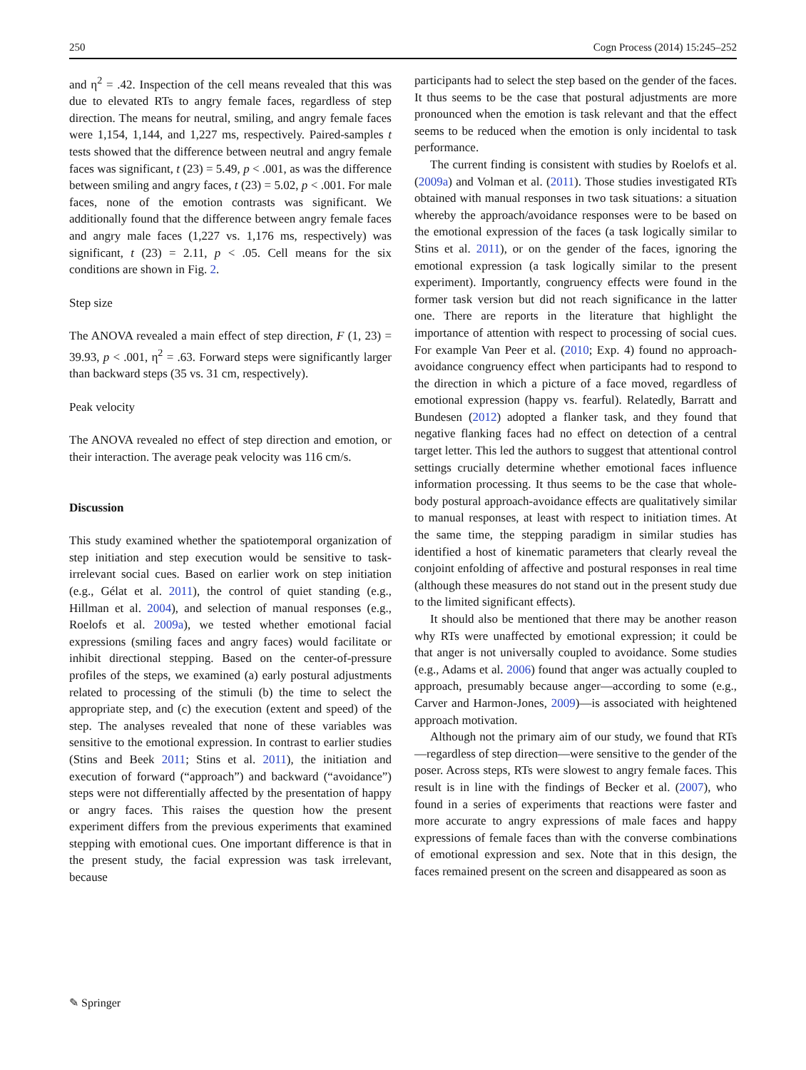250 Cogn Process (2014) 15:245–252
and η<sup>2</sup> = .42. Inspection of the cell means revealed that this was due to elevated RTs to angry female faces, regardless of step direction. The means for neutral, smiling, and angry female faces were 1,154, 1,144, and 1,227 ms, respectively. Paired-samples t tests showed that the difference between neutral and angry female faces was significant, t (23) = 5.49, p < .001, as was the difference between smiling and angry faces, t (23) = 5.02, p < .001. For male faces, none of the emotion contrasts was significant. We additionally found that the difference between angry female faces and angry male faces (1,227 vs. 1,176 ms, respectively) was significant, t (23) = 2.11, p < .05. Cell means for the six conditions are shown in Fig. 2.
Step size
The ANOVA revealed a main effect of step direction, F (1, 23) = 39.93, p < .001, η<sup>2</sup> = .63. Forward steps were significantly larger than backward steps (35 vs. 31 cm, respectively).
Peak velocity
The ANOVA revealed no effect of step direction and emotion, or their interaction. The average peak velocity was 116 cm/s.
Discussion
This study examined whether the spatiotemporal organization of step initiation and step execution would be sensitive to task-irrelevant social cues. Based on earlier work on step initiation (e.g., Gélat et al. 2011), the control of quiet standing (e.g., Hillman et al. 2004), and selection of manual responses (e.g., Roelofs et al. 2009a), we tested whether emotional facial expressions (smiling faces and angry faces) would facilitate or inhibit directional stepping. Based on the center-of-pressure profiles of the steps, we examined (a) early postural adjustments related to processing of the stimuli (b) the time to select the appropriate step, and (c) the execution (extent and speed) of the step. The analyses revealed that none of these variables was sensitive to the emotional expression. In contrast to earlier studies (Stins and Beek 2011; Stins et al. 2011), the initiation and execution of forward (“approach”) and backward (“avoidance”) steps were not differentially affected by the presentation of happy or angry faces. This raises the question how the present experiment differs from the previous experiments that examined stepping with emotional cues. One important difference is that in the present study, the facial expression was task irrelevant, because
participants had to select the step based on the gender of the faces. It thus seems to be the case that postural adjustments are more pronounced when the emotion is task relevant and that the effect seems to be reduced when the emotion is only incidental to task performance.
The current finding is consistent with studies by Roelofs et al. (2009a) and Volman et al. (2011). Those studies investigated RTs obtained with manual responses in two task situations: a situation whereby the approach/avoidance responses were to be based on the emotional expression of the faces (a task logically similar to Stins et al. 2011), or on the gender of the faces, ignoring the emotional expression (a task logically similar to the present experiment). Importantly, congruency effects were found in the former task version but did not reach significance in the latter one. There are reports in the literature that highlight the importance of attention with respect to processing of social cues. For example Van Peer et al. (2010; Exp. 4) found no approach-avoidance congruency effect when participants had to respond to the direction in which a picture of a face moved, regardless of emotional expression (happy vs. fearful). Relatedly, Barratt and Bundesen (2012) adopted a flanker task, and they found that negative flanking faces had no effect on detection of a central target letter. This led the authors to suggest that attentional control settings crucially determine whether emotional faces influence information processing. It thus seems to be the case that whole-body postural approach-avoidance effects are qualitatively similar to manual responses, at least with respect to initiation times. At the same time, the stepping paradigm in similar studies has identified a host of kinematic parameters that clearly reveal the conjoint enfolding of affective and postural responses in real time (although these measures do not stand out in the present study due to the limited significant effects).
It should also be mentioned that there may be another reason why RTs were unaffected by emotional expression; it could be that anger is not universally coupled to avoidance. Some studies (e.g., Adams et al. 2006) found that anger was actually coupled to approach, presumably because anger—according to some (e.g., Carver and Harmon-Jones, 2009)—is associated with heightened approach motivation.
Although not the primary aim of our study, we found that RTs—regardless of step direction—were sensitive to the gender of the poser. Across steps, RTs were slowest to angry female faces. This result is in line with the findings of Becker et al. (2007), who found in a series of experiments that reactions were faster and more accurate to angry expressions of male faces and happy expressions of female faces than with the converse combinations of emotional expression and sex. Note that in this design, the faces remained present on the screen and disappeared as soon as
✎ Springer